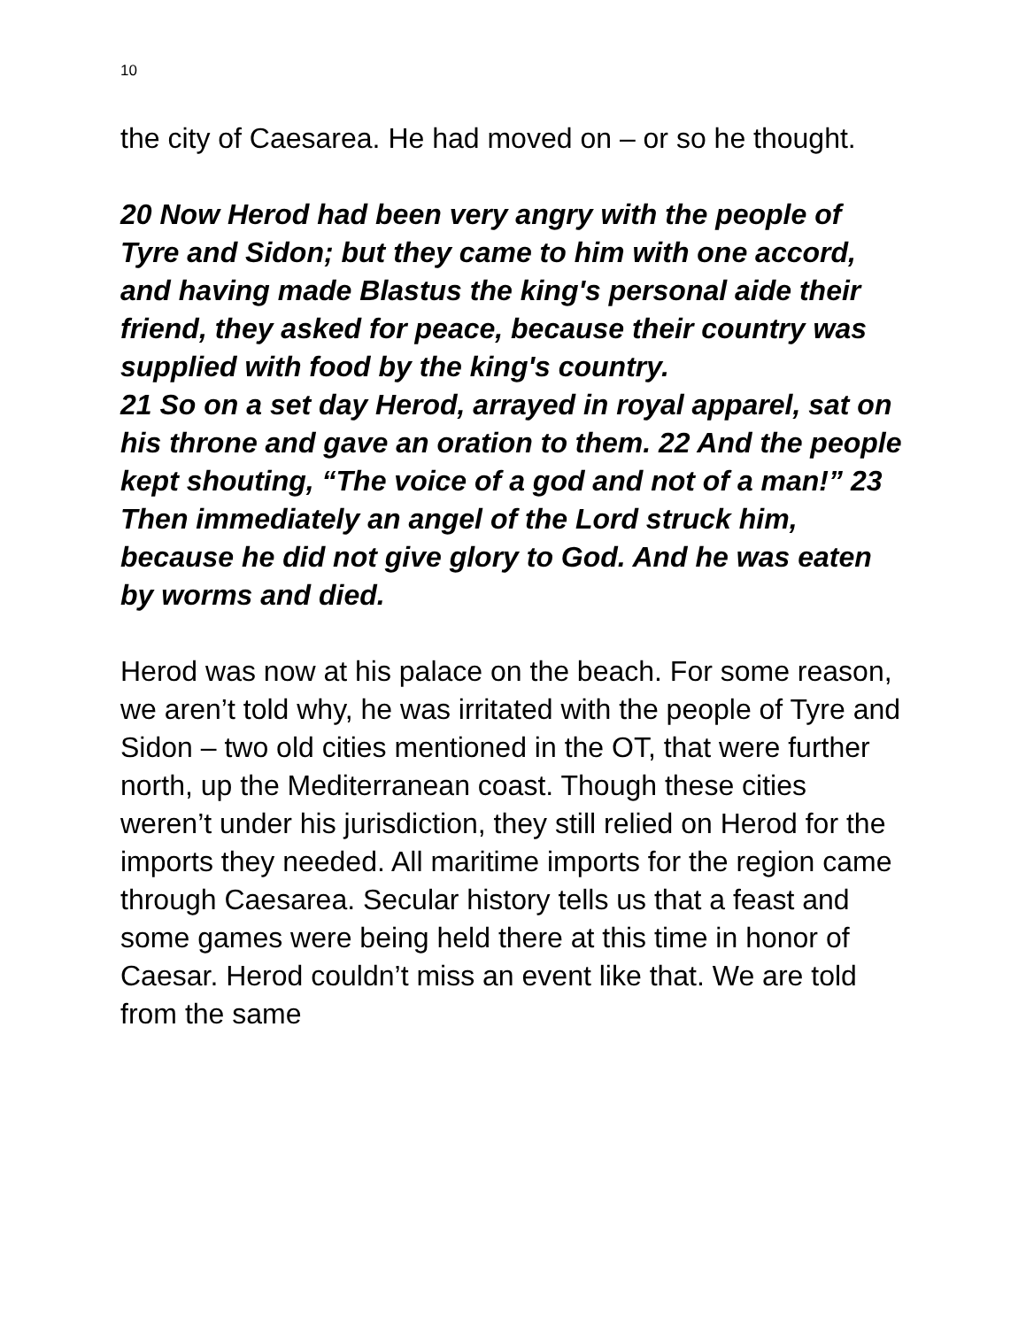10
the city of Caesarea. He had moved on – or so he thought.
20 Now Herod had been very angry with the people of Tyre and Sidon; but they came to him with one accord, and having made Blastus the king's personal aide their friend, they asked for peace, because their country was supplied with food by the king's country.
21 So on a set day Herod, arrayed in royal apparel, sat on his throne and gave an oration to them. 22 And the people kept shouting, “The voice of a god and not of a man!” 23 Then immediately an angel of the Lord struck him, because he did not give glory to God. And he was eaten by worms and died.
Herod was now at his palace on the beach. For some reason, we aren’t told why, he was irritated with the people of Tyre and Sidon – two old cities mentioned in the OT, that were further north, up the Mediterranean coast. Though these cities weren’t under his jurisdiction, they still relied on Herod for the imports they needed. All maritime imports for the region came through Caesarea. Secular history tells us that a feast and some games were being held there at this time in honor of Caesar. Herod couldn’t miss an event like that. We are told from the same